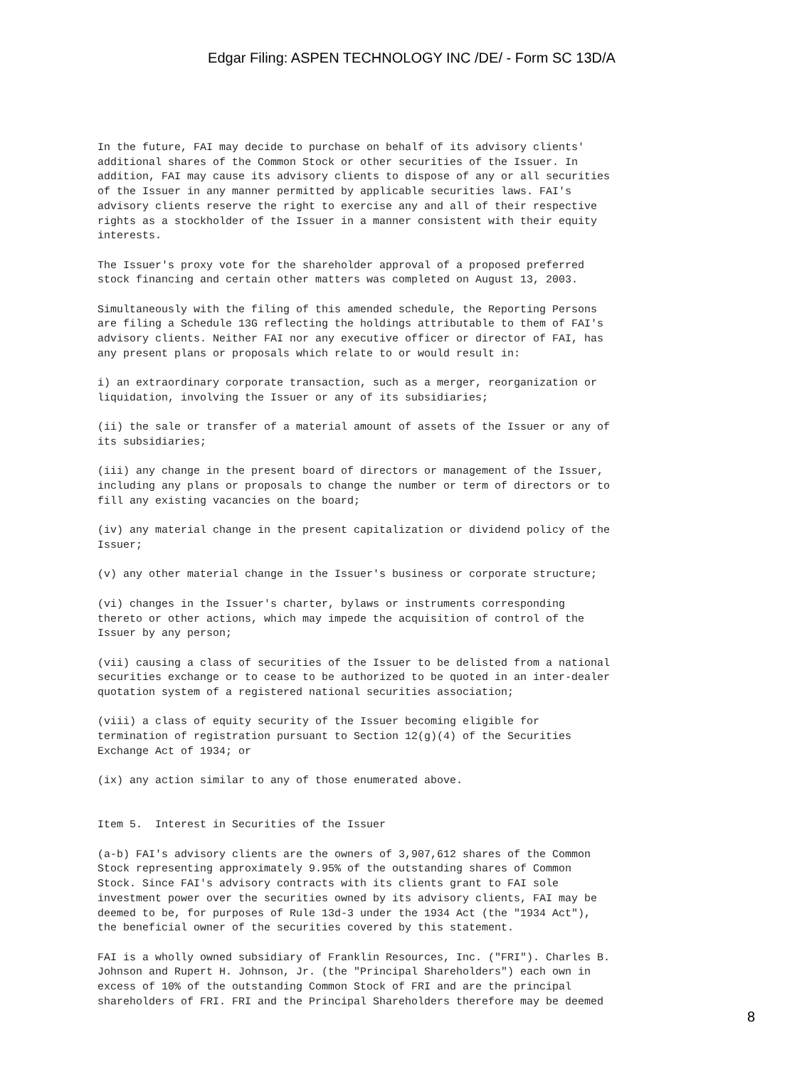Edgar Filing: ASPEN TECHNOLOGY INC /DE/ - Form SC 13D/A
In the future, FAI may decide to purchase on behalf of its advisory clients'
additional shares of the Common Stock or other securities of the Issuer. In
addition, FAI may cause its advisory clients to dispose of any or all securities
of the Issuer in any manner permitted by applicable securities laws. FAI's
advisory clients reserve the right to exercise any and all of their respective
rights as a stockholder of the Issuer in a manner consistent with their equity
interests.

The Issuer's proxy vote for the shareholder approval of a proposed preferred
stock financing and certain other matters was completed on August 13, 2003.

Simultaneously with the filing of this amended schedule, the Reporting Persons
are filing a Schedule 13G reflecting the holdings attributable to them of FAI's
advisory clients. Neither FAI nor any executive officer or director of FAI, has
any present plans or proposals which relate to or would result in:

i) an extraordinary corporate transaction, such as a merger, reorganization or
liquidation, involving the Issuer or any of its subsidiaries;

(ii) the sale or transfer of a material amount of assets of the Issuer or any of
its subsidiaries;

(iii) any change in the present board of directors or management of the Issuer,
including any plans or proposals to change the number or term of directors or to
fill any existing vacancies on the board;

(iv) any material change in the present capitalization or dividend policy of the
Issuer;

(v) any other material change in the Issuer's business or corporate structure;

(vi) changes in the Issuer's charter, bylaws or instruments corresponding
thereto or other actions, which may impede the acquisition of control of the
Issuer by any person;

(vii) causing a class of securities of the Issuer to be delisted from a national
securities exchange or to cease to be authorized to be quoted in an inter-dealer
quotation system of a registered national securities association;

(viii) a class of equity security of the Issuer becoming eligible for
termination of registration pursuant to Section 12(g)(4) of the Securities
Exchange Act of 1934; or

(ix) any action similar to any of those enumerated above.


Item 5.  Interest in Securities of the Issuer

(a-b) FAI's advisory clients are the owners of 3,907,612 shares of the Common
Stock representing approximately 9.95% of the outstanding shares of Common
Stock. Since FAI's advisory contracts with its clients grant to FAI sole
investment power over the securities owned by its advisory clients, FAI may be
deemed to be, for purposes of Rule 13d-3 under the 1934 Act (the "1934 Act"),
the beneficial owner of the securities covered by this statement.

FAI is a wholly owned subsidiary of Franklin Resources, Inc. ("FRI"). Charles B.
Johnson and Rupert H. Johnson, Jr. (the "Principal Shareholders") each own in
excess of 10% of the outstanding Common Stock of FRI and are the principal
shareholders of FRI. FRI and the Principal Shareholders therefore may be deemed
8